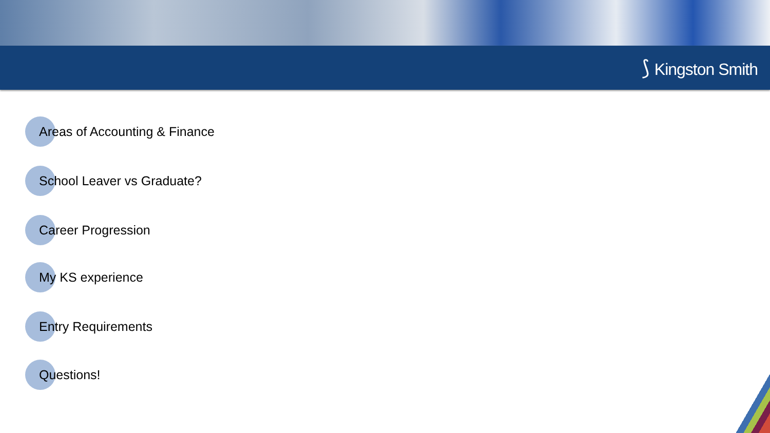⟆ Kingston Smith
Areas of Accounting & Finance
School Leaver vs Graduate?
Career Progression
My KS experience
Entry Requirements
Questions!